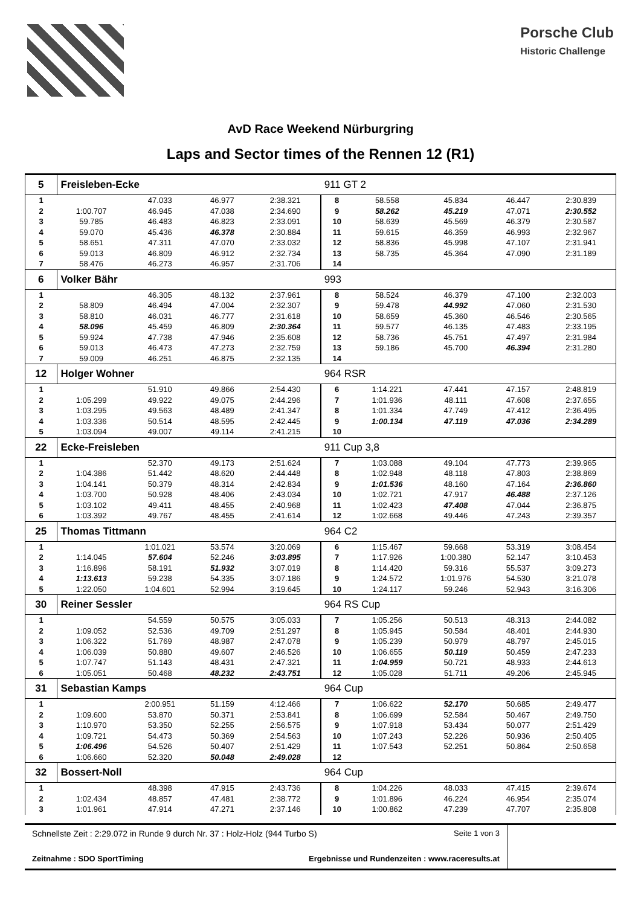Porsche Club
Historic Challenge
AvD Race Weekend Nürburgring
Laps and Sector times of the Rennen 12 (R1)
| 5 | Freisleben-Ecke | | | | 911 GT 2 | | | | |
| 1 | | 47.033 | 46.977 | 2:38.321 | 8 | 58.558 | 45.834 | 46.447 | 2:30.839 |
| 2 | 1:00.707 | 46.945 | 47.038 | 2:34.690 | 9 | 58.262 | 45.219 | 47.071 | 2:30.552 |
| 3 | 59.785 | 46.483 | 46.823 | 2:33.091 | 10 | 58.639 | 45.569 | 46.379 | 2:30.587 |
| 4 | 59.070 | 45.436 | 46.378 | 2:30.884 | 11 | 59.615 | 46.359 | 46.993 | 2:32.967 |
| 5 | 58.651 | 47.311 | 47.070 | 2:33.032 | 12 | 58.836 | 45.998 | 47.107 | 2:31.941 |
| 6 | 59.013 | 46.809 | 46.912 | 2:32.734 | 13 | 58.735 | 45.364 | 47.090 | 2:31.189 |
| 7 | 58.476 | 46.273 | 46.957 | 2:31.706 | 14 | | | | |
| 6 | Volker Bähr | | | | 993 | | | | |
| 1 | | 46.305 | 48.132 | 2:37.961 | 8 | 58.524 | 46.379 | 47.100 | 2:32.003 |
| 2 | 58.809 | 46.494 | 47.004 | 2:32.307 | 9 | 59.478 | 44.992 | 47.060 | 2:31.530 |
| 3 | 58.810 | 46.031 | 46.777 | 2:31.618 | 10 | 58.659 | 45.360 | 46.546 | 2:30.565 |
| 4 | 58.096 | 45.459 | 46.809 | 2:30.364 | 11 | 59.577 | 46.135 | 47.483 | 2:33.195 |
| 5 | 59.924 | 47.738 | 47.946 | 2:35.608 | 12 | 58.736 | 45.751 | 47.497 | 2:31.984 |
| 6 | 59.013 | 46.473 | 47.273 | 2:32.759 | 13 | 59.186 | 45.700 | 46.394 | 2:31.280 |
| 7 | 59.009 | 46.251 | 46.875 | 2:32.135 | 14 | | | | |
| 12 | Holger Wohner | | | | 964 RSR | | | | |
| 1 | | 51.910 | 49.866 | 2:54.430 | 6 | 1:14.221 | 47.441 | 47.157 | 2:48.819 |
| 2 | 1:05.299 | 49.922 | 49.075 | 2:44.296 | 7 | 1:01.936 | 48.111 | 47.608 | 2:37.655 |
| 3 | 1:03.295 | 49.563 | 48.489 | 2:41.347 | 8 | 1:01.334 | 47.749 | 47.412 | 2:36.495 |
| 4 | 1:03.336 | 50.514 | 48.595 | 2:42.445 | 9 | 1:00.134 | 47.119 | 47.036 | 2:34.289 |
| 5 | 1:03.094 | 49.007 | 49.114 | 2:41.215 | 10 | | | | |
| 22 | Ecke-Freisleben | | | | 911 Cup 3,8 | | | | |
| 1 | | 52.370 | 49.173 | 2:51.624 | 7 | 1:03.088 | 49.104 | 47.773 | 2:39.965 |
| 2 | 1:04.386 | 51.442 | 48.620 | 2:44.448 | 8 | 1:02.948 | 48.118 | 47.803 | 2:38.869 |
| 3 | 1:04.141 | 50.379 | 48.314 | 2:42.834 | 9 | 1:01.536 | 48.160 | 47.164 | 2:36.860 |
| 4 | 1:03.700 | 50.928 | 48.406 | 2:43.034 | 10 | 1:02.721 | 47.917 | 46.488 | 2:37.126 |
| 5 | 1:03.102 | 49.411 | 48.455 | 2:40.968 | 11 | 1:02.423 | 47.408 | 47.044 | 2:36.875 |
| 6 | 1:03.392 | 49.767 | 48.455 | 2:41.614 | 12 | 1:02.668 | 49.446 | 47.243 | 2:39.357 |
| 25 | Thomas Tittmann | | | | 964 C2 | | | | |
| 1 | | 1:01.021 | 53.574 | 3:20.069 | 6 | 1:15.467 | 59.668 | 53.319 | 3:08.454 |
| 2 | 1:14.045 | 57.604 | 52.246 | 3:03.895 | 7 | 1:17.926 | 1:00.380 | 52.147 | 3:10.453 |
| 3 | 1:16.896 | 58.191 | 51.932 | 3:07.019 | 8 | 1:14.420 | 59.316 | 55.537 | 3:09.273 |
| 4 | 1:13.613 | 59.238 | 54.335 | 3:07.186 | 9 | 1:24.572 | 1:01.976 | 54.530 | 3:21.078 |
| 5 | 1:22.050 | 1:04.601 | 52.994 | 3:19.645 | 10 | 1:24.117 | 59.246 | 52.943 | 3:16.306 |
| 30 | Reiner Sessler | | | | 964 RS Cup | | | | |
| 1 | | 54.559 | 50.575 | 3:05.033 | 7 | 1:05.256 | 50.513 | 48.313 | 2:44.082 |
| 2 | 1:09.052 | 52.536 | 49.709 | 2:51.297 | 8 | 1:05.945 | 50.584 | 48.401 | 2:44.930 |
| 3 | 1:06.322 | 51.769 | 48.987 | 2:47.078 | 9 | 1:05.239 | 50.979 | 48.797 | 2:45.015 |
| 4 | 1:06.039 | 50.880 | 49.607 | 2:46.526 | 10 | 1:06.655 | 50.119 | 50.459 | 2:47.233 |
| 5 | 1:07.747 | 51.143 | 48.431 | 2:47.321 | 11 | 1:04.959 | 50.721 | 48.933 | 2:44.613 |
| 6 | 1:05.051 | 50.468 | 48.232 | 2:43.751 | 12 | 1:05.028 | 51.711 | 49.206 | 2:45.945 |
| 31 | Sebastian Kamps | | | | 964 Cup | | | | |
| 1 | | 2:00.951 | 51.159 | 4:12.466 | 7 | 1:06.622 | 52.170 | 50.685 | 2:49.477 |
| 2 | 1:09.600 | 53.870 | 50.371 | 2:53.841 | 8 | 1:06.699 | 52.584 | 50.467 | 2:49.750 |
| 3 | 1:10.970 | 53.350 | 52.255 | 2:56.575 | 9 | 1:07.918 | 53.434 | 50.077 | 2:51.429 |
| 4 | 1:09.721 | 54.473 | 50.369 | 2:54.563 | 10 | 1:07.243 | 52.226 | 50.936 | 2:50.405 |
| 5 | 1:06.496 | 54.526 | 50.407 | 2:51.429 | 11 | 1:07.543 | 52.251 | 50.864 | 2:50.658 |
| 6 | 1:06.660 | 52.320 | 50.048 | 2:49.028 | 12 | | | | |
| 32 | Bossert-Noll | | | | 964 Cup | | | | |
| 1 | | 48.398 | 47.915 | 2:43.736 | 8 | 1:04.226 | 48.033 | 47.415 | 2:39.674 |
| 2 | 1:02.434 | 48.857 | 47.481 | 2:38.772 | 9 | 1:01.896 | 46.224 | 46.954 | 2:35.074 |
| 3 | 1:01.961 | 47.914 | 47.271 | 2:37.146 | 10 | 1:00.862 | 47.239 | 47.707 | 2:35.808 |
Schnellste Zeit : 2:29.072 in Runde 9 durch Nr. 37 : Holz-Holz (944 Turbo S) Seite 1 von 3
Zeitnahme : SDO SportTiming Ergebnisse und Rundenzeiten : www.raceresults.at